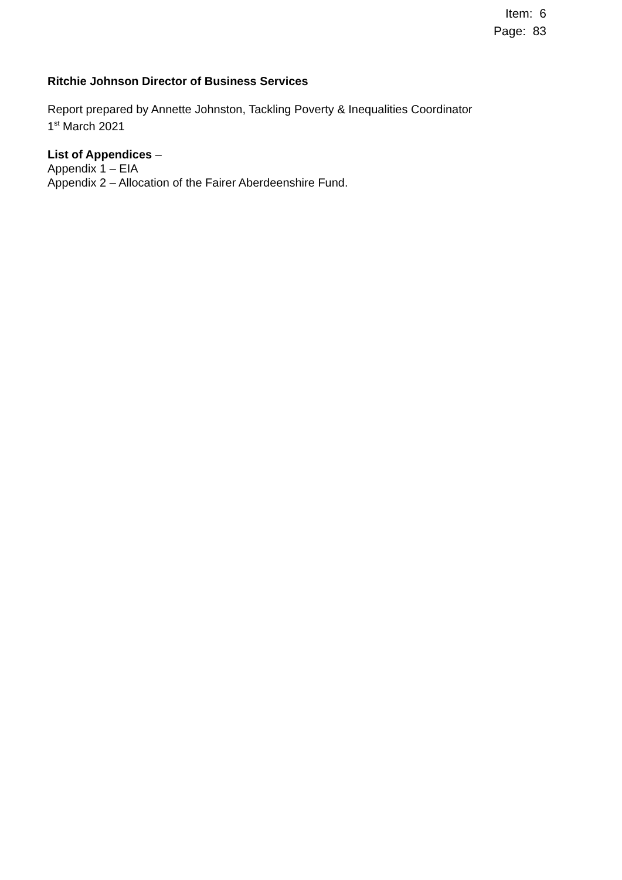Item: 6
Page: 83
Ritchie Johnson Director of Business Services
Report prepared by Annette Johnston, Tackling Poverty & Inequalities Coordinator
1<sup>st</sup> March 2021
List of Appendices –
Appendix 1 – EIA
Appendix 2 – Allocation of the Fairer Aberdeenshire Fund.